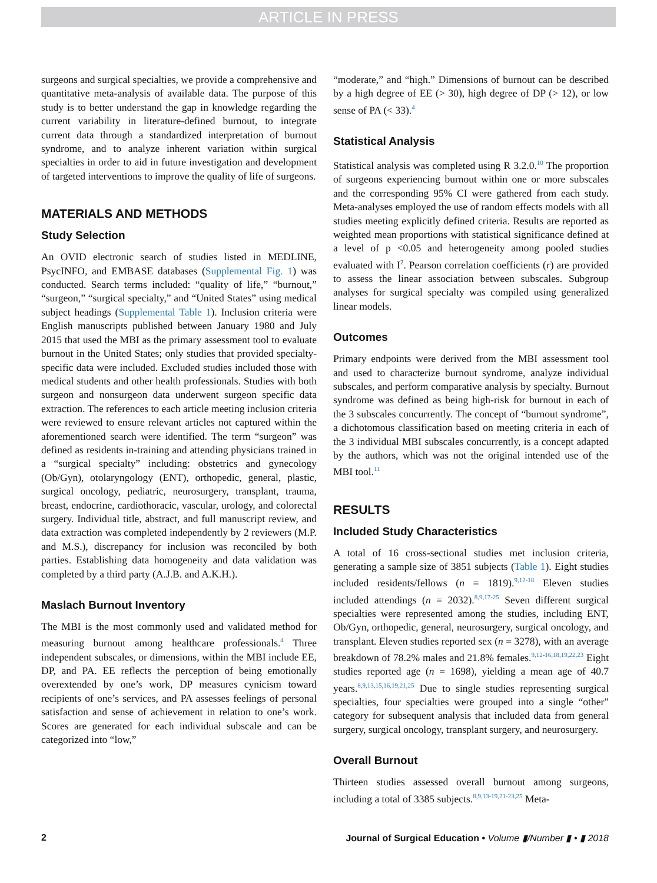ARTICLE IN PRESS
surgeons and surgical specialties, we provide a comprehensive and quantitative meta-analysis of available data. The purpose of this study is to better understand the gap in knowledge regarding the current variability in literature-defined burnout, to integrate current data through a standardized interpretation of burnout syndrome, and to analyze inherent variation within surgical specialties in order to aid in future investigation and development of targeted interventions to improve the quality of life of surgeons.
MATERIALS AND METHODS
Study Selection
An OVID electronic search of studies listed in MEDLINE, PsycINFO, and EMBASE databases (Supplemental Fig. 1) was conducted. Search terms included: “quality of life,” “burnout,” “surgeon,” “surgical specialty,” and “United States” using medical subject headings (Supplemental Table 1). Inclusion criteria were English manuscripts published between January 1980 and July 2015 that used the MBI as the primary assessment tool to evaluate burnout in the United States; only studies that provided specialty-specific data were included. Excluded studies included those with medical students and other health professionals. Studies with both surgeon and nonsurgeon data underwent surgeon specific data extraction. The references to each article meeting inclusion criteria were reviewed to ensure relevant articles not captured within the aforementioned search were identified. The term “surgeon” was defined as residents in-training and attending physicians trained in a “surgical specialty” including: obstetrics and gynecology (Ob/Gyn), otolaryngology (ENT), orthopedic, general, plastic, surgical oncology, pediatric, neurosurgery, transplant, trauma, breast, endocrine, cardiothoracic, vascular, urology, and colorectal surgery. Individual title, abstract, and full manuscript review, and data extraction was completed independently by 2 reviewers (M.P. and M.S.), discrepancy for inclusion was reconciled by both parties. Establishing data homogeneity and data validation was completed by a third party (A.J.B. and A.K.H.).
Maslach Burnout Inventory
The MBI is the most commonly used and validated method for measuring burnout among healthcare professionals.<sup>4</sup> Three independent subscales, or dimensions, within the MBI include EE, DP, and PA. EE reflects the perception of being emotionally overextended by one’s work, DP measures cynicism toward recipients of one’s services, and PA assesses feelings of personal satisfaction and sense of achievement in relation to one’s work. Scores are generated for each individual subscale and can be categorized into “low,”
“moderate,” and “high.” Dimensions of burnout can be described by a high degree of EE (> 30), high degree of DP (> 12), or low sense of PA (< 33).<sup>4</sup>
Statistical Analysis
Statistical analysis was completed using R 3.2.0.<sup>10</sup> The proportion of surgeons experiencing burnout within one or more subscales and the corresponding 95% CI were gathered from each study. Meta-analyses employed the use of random effects models with all studies meeting explicitly defined criteria. Results are reported as weighted mean proportions with statistical significance defined at a level of p <0.05 and heterogeneity among pooled studies evaluated with I<sup>2</sup>. Pearson correlation coefficients (r) are provided to assess the linear association between subscales. Subgroup analyses for surgical specialty was compiled using generalized linear models.
Outcomes
Primary endpoints were derived from the MBI assessment tool and used to characterize burnout syndrome, analyze individual subscales, and perform comparative analysis by specialty. Burnout syndrome was defined as being high-risk for burnout in each of the 3 subscales concurrently. The concept of “burnout syndrome”, a dichotomous classification based on meeting criteria in each of the 3 individual MBI subscales concurrently, is a concept adapted by the authors, which was not the original intended use of the MBI tool.<sup>11</sup>
RESULTS
Included Study Characteristics
A total of 16 cross-sectional studies met inclusion criteria, generating a sample size of 3851 subjects (Table 1). Eight studies included residents/fellows (n = 1819).<sup>9,12-18</sup> Eleven studies included attendings (n = 2032).<sup>8,9,17-25</sup> Seven different surgical specialties were represented among the studies, including ENT, Ob/Gyn, orthopedic, general, neurosurgery, surgical oncology, and transplant. Eleven studies reported sex (n = 3278), with an average breakdown of 78.2% males and 21.8% females.<sup>9,12-16,18,19,22,23</sup> Eight studies reported age (n = 1698), yielding a mean age of 40.7 years.<sup>8,9,13,15,16,19,21,25</sup> Due to single studies representing surgical specialties, four specialties were grouped into a single “other” category for subsequent analysis that included data from general surgery, surgical oncology, transplant surgery, and neurosurgery.
Overall Burnout
Thirteen studies assessed overall burnout among surgeons, including a total of 3385 subjects.<sup>8,9,13-19,21-23,25</sup> Meta-
2 Journal of Surgical Education • Volume ▮/Number ▮ • ▮ 2018